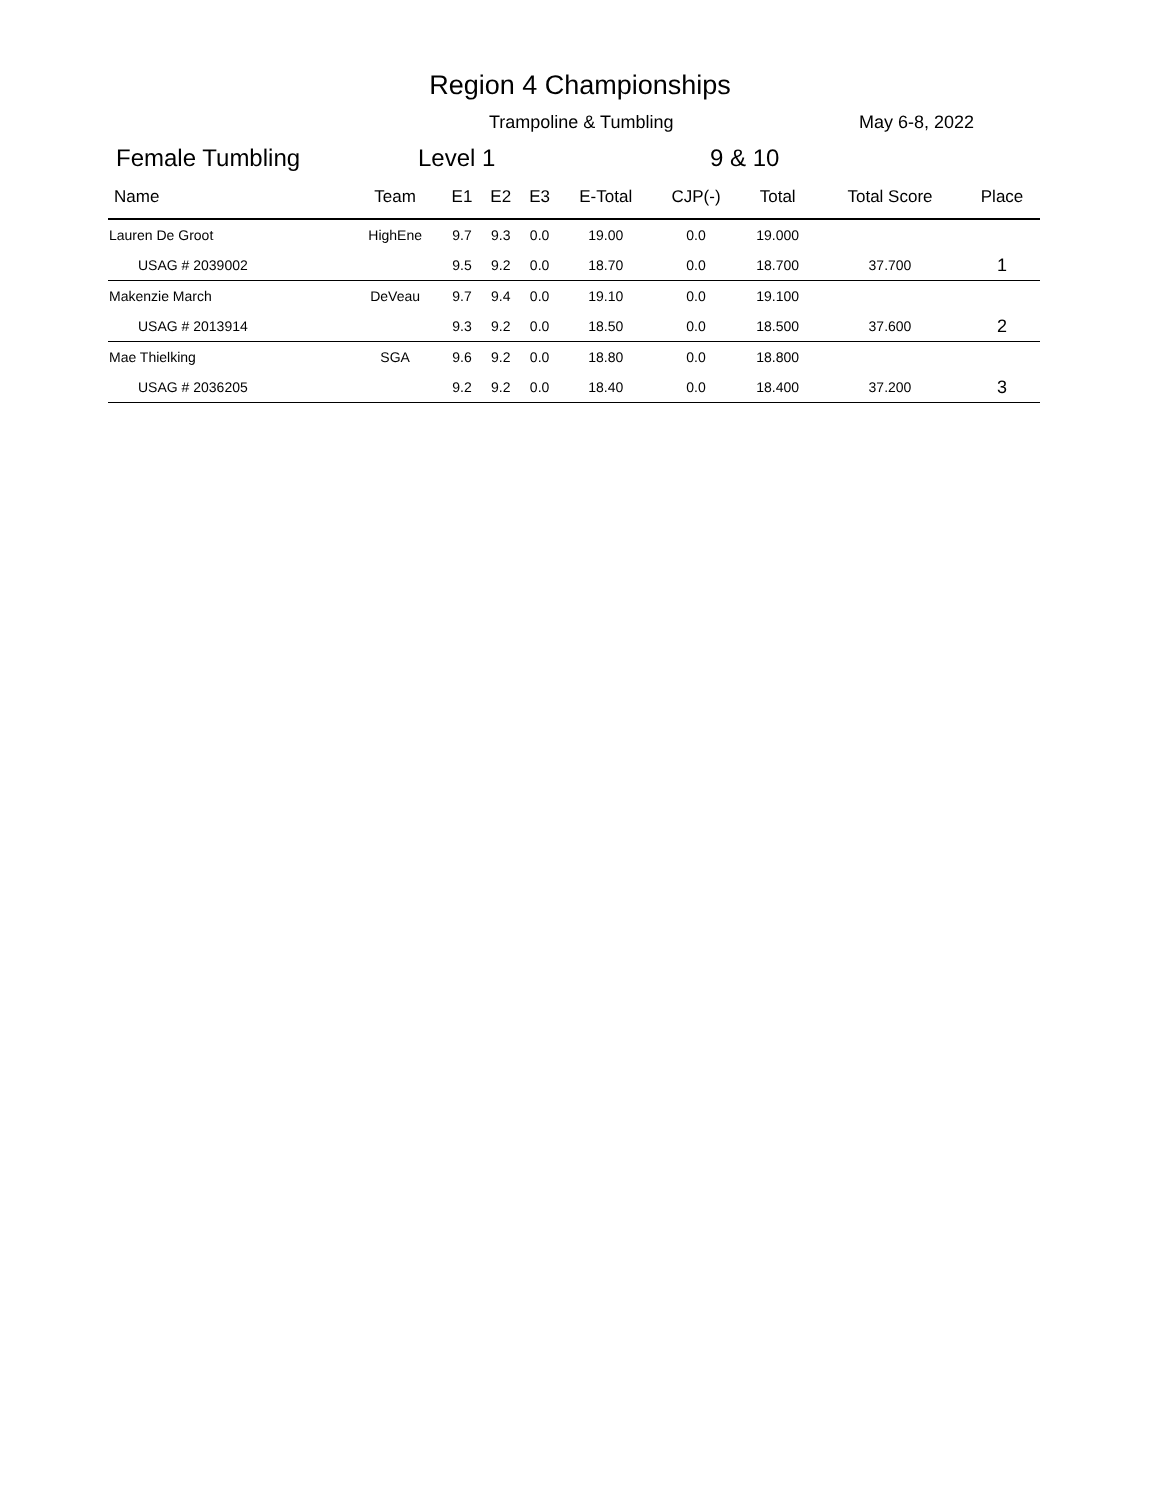Region 4 Championships
Trampoline & Tumbling May 6-8, 2022
Female Tumbling Level 1 9 & 10
| Name | Team | E1 | E2 | E3 | E-Total | CJP(-) | Total | Total Score | Place |
| --- | --- | --- | --- | --- | --- | --- | --- | --- | --- |
| Lauren De Groot | HighEne | 9.7 | 9.3 | 0.0 | 19.00 | 0.0 | 19.000 | | |
| USAG # 2039002 | | 9.5 | 9.2 | 0.0 | 18.70 | 0.0 | 18.700 | 37.700 | 1 |
| Makenzie March | DeVeau | 9.7 | 9.4 | 0.0 | 19.10 | 0.0 | 19.100 | | |
| USAG # 2013914 | | 9.3 | 9.2 | 0.0 | 18.50 | 0.0 | 18.500 | 37.600 | 2 |
| Mae Thielking | SGA | 9.6 | 9.2 | 0.0 | 18.80 | 0.0 | 18.800 | | |
| USAG # 2036205 | | 9.2 | 9.2 | 0.0 | 18.40 | 0.0 | 18.400 | 37.200 | 3 |